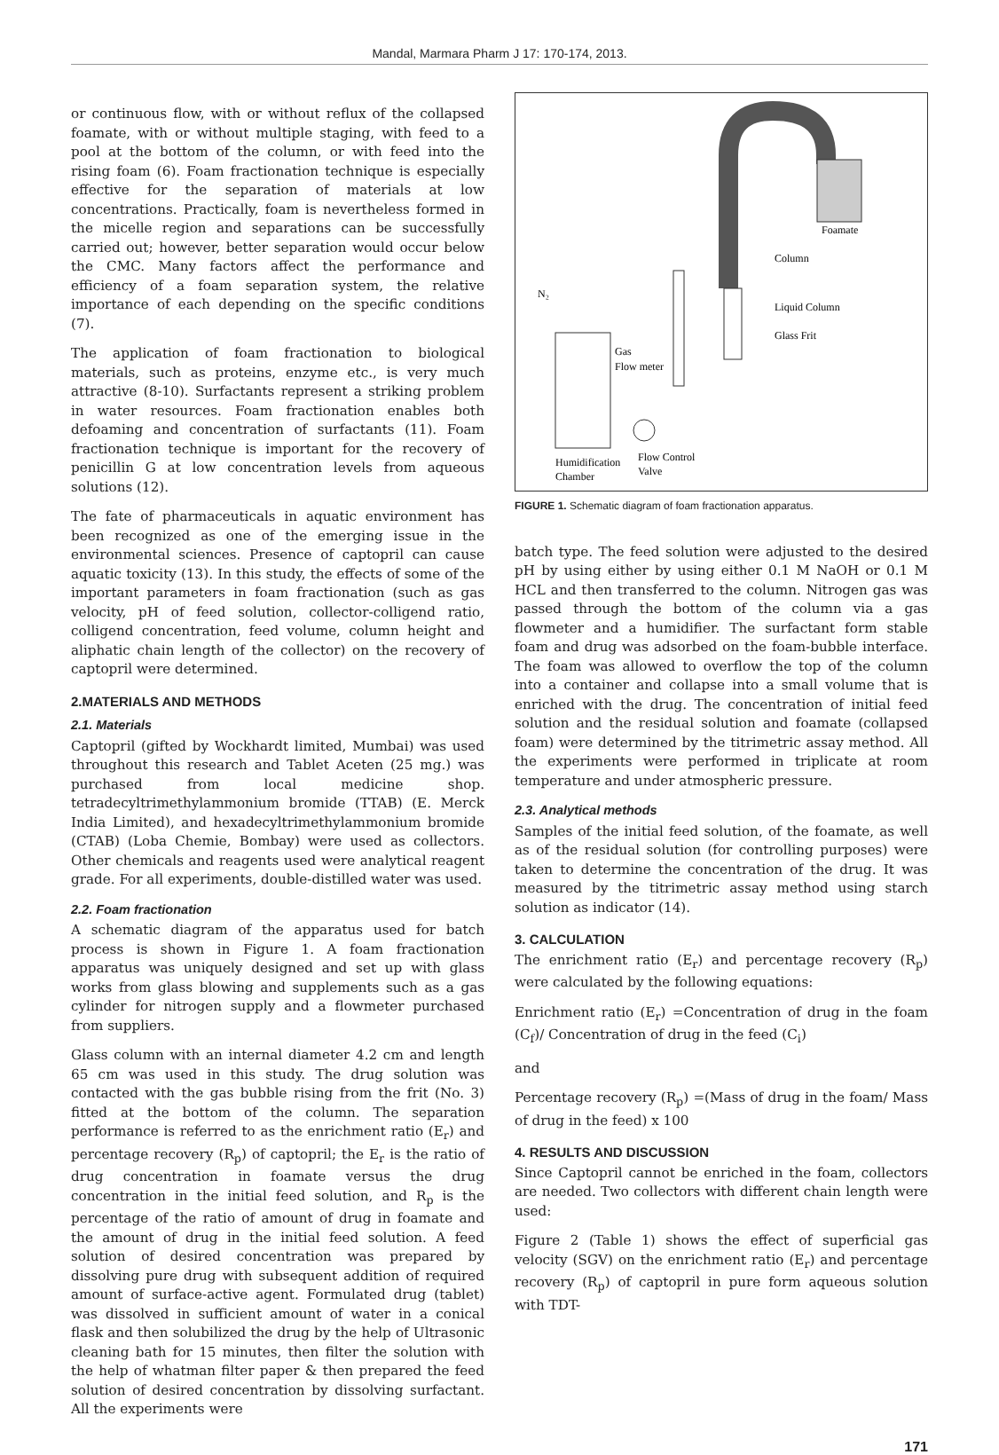Mandal, Marmara Pharm J 17: 170-174, 2013.
or continuous flow, with or without reflux of the collapsed foamate, with or without multiple staging, with feed to a pool at the bottom of the column, or with feed into the rising foam (6). Foam fractionation technique is especially effective for the separation of materials at low concentrations. Practically, foam is nevertheless formed in the micelle region and separations can be successfully carried out; however, better separation would occur below the CMC. Many factors affect the performance and efficiency of a foam separation system, the relative importance of each depending on the specific conditions (7).
The application of foam fractionation to biological materials, such as proteins, enzyme etc., is very much attractive (8-10). Surfactants represent a striking problem in water resources. Foam fractionation enables both defoaming and concentration of surfactants (11). Foam fractionation technique is important for the recovery of penicillin G at low concentration levels from aqueous solutions (12).
The fate of pharmaceuticals in aquatic environment has been recognized as one of the emerging issue in the environmental sciences. Presence of captopril can cause aquatic toxicity (13). In this study, the effects of some of the important parameters in foam fractionation (such as gas velocity, pH of feed solution, collector-colligend ratio, colligend concentration, feed volume, column height and aliphatic chain length of the collector) on the recovery of captopril were determined.
2.MATERIALS AND METHODS
2.1. Materials
Captopril (gifted by Wockhardt limited, Mumbai) was used throughout this research and Tablet Aceten (25 mg.) was purchased from local medicine shop. tetradecyltrimethylammonium bromide (TTAB) (E. Merck India Limited), and hexadecyltrimethylammonium bromide (CTAB) (Loba Chemie, Bombay) were used as collectors. Other chemicals and reagents used were analytical reagent grade. For all experiments, double-distilled water was used.
2.2. Foam fractionation
A schematic diagram of the apparatus used for batch process is shown in Figure 1. A foam fractionation apparatus was uniquely designed and set up with glass works from glass blowing and supplements such as a gas cylinder for nitrogen supply and a flowmeter purchased from suppliers.
Glass column with an internal diameter 4.2 cm and length 65 cm was used in this study. The drug solution was contacted with the gas bubble rising from the frit (No. 3) fitted at the bottom of the column. The separation performance is referred to as the enrichment ratio (E<sub>r</sub>) and percentage recovery (R<sub>p</sub>) of captopril; the E<sub>r</sub> is the ratio of drug concentration in foamate versus the drug concentration in the initial feed solution, and R<sub>p</sub> is the percentage of the ratio of amount of drug in foamate and the amount of drug in the initial feed solution. A feed solution of desired concentration was prepared by dissolving pure drug with subsequent addition of required amount of surface-active agent. Formulated drug (tablet) was dissolved in sufficient amount of water in a conical flask and then solubilized the drug by the help of Ultrasonic cleaning bath for 15 minutes, then filter the solution with the help of whatman filter paper & then prepared the feed solution of desired concentration by dissolving surfactant. All the experiments were
Foamate
Column
Liquid Column
Glass Frit
N₂
Gas
Flow meter
Humidification
Chamber
Flow Control
Valve
FIGURE 1. Schematic diagram of foam fractionation apparatus.
batch type. The feed solution were adjusted to the desired pH by using either by using either 0.1 M NaOH or 0.1 M HCL and then transferred to the column. Nitrogen gas was passed through the bottom of the column via a gas flowmeter and a humidifier. The surfactant form stable foam and drug was adsorbed on the foam-bubble interface. The foam was allowed to overflow the top of the column into a container and collapse into a small volume that is enriched with the drug. The concentration of initial feed solution and the residual solution and foamate (collapsed foam) were determined by the titrimetric assay method. All the experiments were performed in triplicate at room temperature and under atmospheric pressure.
2.3. Analytical methods
Samples of the initial feed solution, of the foamate, as well as of the residual solution (for controlling purposes) were taken to determine the concentration of the drug. It was measured by the titrimetric assay method using starch solution as indicator (14).
3. CALCULATION
The enrichment ratio (E<sub>r</sub>) and percentage recovery (R<sub>p</sub>) were calculated by the following equations:
Enrichment ratio (E<sub>r</sub>) =Concentration of drug in the foam (C<sub>f</sub>)/ Concentration of drug in the feed (C<sub>i</sub>)
and
Percentage recovery (R<sub>p</sub>) =(Mass of drug in the foam/ Mass of drug in the feed) x 100
4. RESULTS AND DISCUSSION
Since Captopril cannot be enriched in the foam, collectors are needed. Two collectors with different chain length were used:
Figure 2 (Table 1) shows the effect of superficial gas velocity (SGV) on the enrichment ratio (E<sub>r</sub>) and percentage recovery (R<sub>p</sub>) of captopril in pure form aqueous solution with TDT-
171